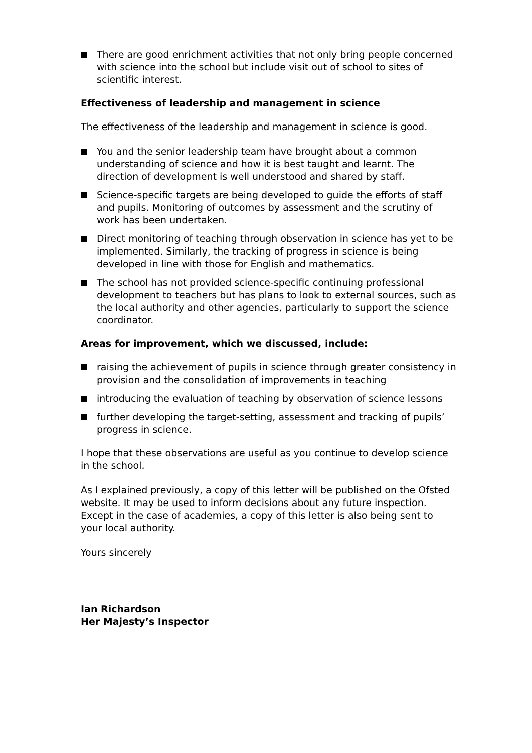There are good enrichment activities that not only bring people concerned with science into the school but include visit out of school to sites of scientific interest.
Effectiveness of leadership and management in science
The effectiveness of the leadership and management in science is good.
You and the senior leadership team have brought about a common understanding of science and how it is best taught and learnt. The direction of development is well understood and shared by staff.
Science-specific targets are being developed to guide the efforts of staff and pupils. Monitoring of outcomes by assessment and the scrutiny of work has been undertaken.
Direct monitoring of teaching through observation in science has yet to be implemented. Similarly, the tracking of progress in science is being developed in line with those for English and mathematics.
The school has not provided science-specific continuing professional development to teachers but has plans to look to external sources, such as the local authority and other agencies, particularly to support the science coordinator.
Areas for improvement, which we discussed, include:
raising the achievement of pupils in science through greater consistency in provision and the consolidation of improvements in teaching
introducing the evaluation of teaching by observation of science lessons
further developing the target-setting, assessment and tracking of pupils’ progress in science.
I hope that these observations are useful as you continue to develop science in the school.
As I explained previously, a copy of this letter will be published on the Ofsted website. It may be used to inform decisions about any future inspection. Except in the case of academies, a copy of this letter is also being sent to your local authority.
Yours sincerely
Ian Richardson
Her Majesty’s Inspector